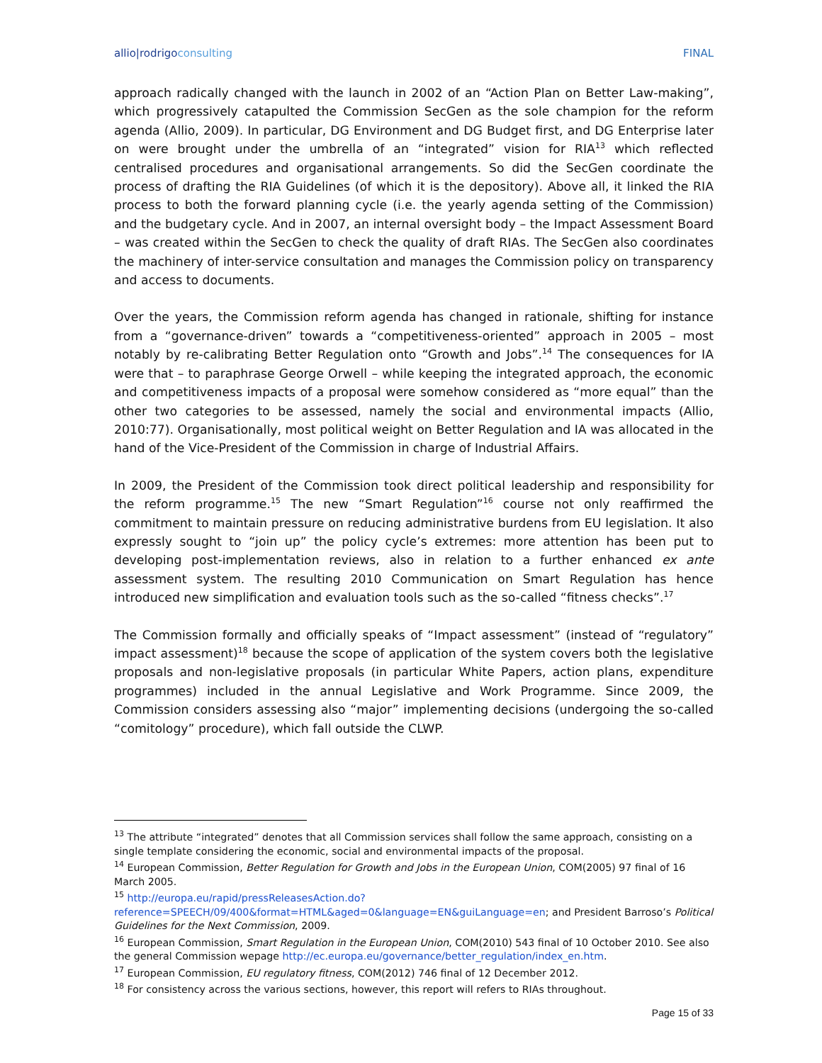allio|rodrigo consulting FINAL
approach radically changed with the launch in 2002 of an “Action Plan on Better Law-making”, which progressively catapulted the Commission SecGen as the sole champion for the reform agenda (Allio, 2009). In particular, DG Environment and DG Budget first, and DG Enterprise later on were brought under the umbrella of an “integrated” vision for RIA<sup>13</sup> which reflected centralised procedures and organisational arrangements. So did the SecGen coordinate the process of drafting the RIA Guidelines (of which it is the depository). Above all, it linked the RIA process to both the forward planning cycle (i.e. the yearly agenda setting of the Commission) and the budgetary cycle. And in 2007, an internal oversight body – the Impact Assessment Board – was created within the SecGen to check the quality of draft RIAs. The SecGen also coordinates the machinery of inter-service consultation and manages the Commission policy on transparency and access to documents.
Over the years, the Commission reform agenda has changed in rationale, shifting for instance from a “governance-driven” towards a “competitiveness-oriented” approach in 2005 – most notably by re-calibrating Better Regulation onto “Growth and Jobs”.<sup>14</sup> The consequences for IA were that – to paraphrase George Orwell – while keeping the integrated approach, the economic and competitiveness impacts of a proposal were somehow considered as “more equal” than the other two categories to be assessed, namely the social and environmental impacts (Allio, 2010:77). Organisationally, most political weight on Better Regulation and IA was allocated in the hand of the Vice-President of the Commission in charge of Industrial Affairs.
In 2009, the President of the Commission took direct political leadership and responsibility for the reform programme.<sup>15</sup> The new “Smart Regulation”<sup>16</sup> course not only reaffirmed the commitment to maintain pressure on reducing administrative burdens from EU legislation. It also expressly sought to “join up” the policy cycle’s extremes: more attention has been put to developing post-implementation reviews, also in relation to a further enhanced ex ante assessment system. The resulting 2010 Communication on Smart Regulation has hence introduced new simplification and evaluation tools such as the so-called “fitness checks”.<sup>17</sup>
The Commission formally and officially speaks of “Impact assessment” (instead of “regulatory” impact assessment)<sup>18</sup> because the scope of application of the system covers both the legislative proposals and non-legislative proposals (in particular White Papers, action plans, expenditure programmes) included in the annual Legislative and Work Programme. Since 2009, the Commission considers assessing also “major” implementing decisions (undergoing the so-called “comitology” procedure), which fall outside the CLWP.
<sup>13</sup> The attribute “integrated” denotes that all Commission services shall follow the same approach, consisting on a single template considering the economic, social and environmental impacts of the proposal.
<sup>14</sup> European Commission, Better Regulation for Growth and Jobs in the European Union, COM(2005) 97 final of 16 March 2005.
<sup>15</sup> http://europa.eu/rapid/pressReleasesAction.do?reference=SPEECH/09/400&format=HTML&aged=0&language=EN&guiLanguage=en; and President Barroso’s Political Guidelines for the Next Commission, 2009.
<sup>16</sup> European Commission, Smart Regulation in the European Union, COM(2010) 543 final of 10 October 2010. See also the general Commission wepage http://ec.europa.eu/governance/better_regulation/index_en.htm.
<sup>17</sup> European Commission, EU regulatory fitness, COM(2012) 746 final of 12 December 2012.
<sup>18</sup> For consistency across the various sections, however, this report will refers to RIAs throughout.
Page 15 of 33